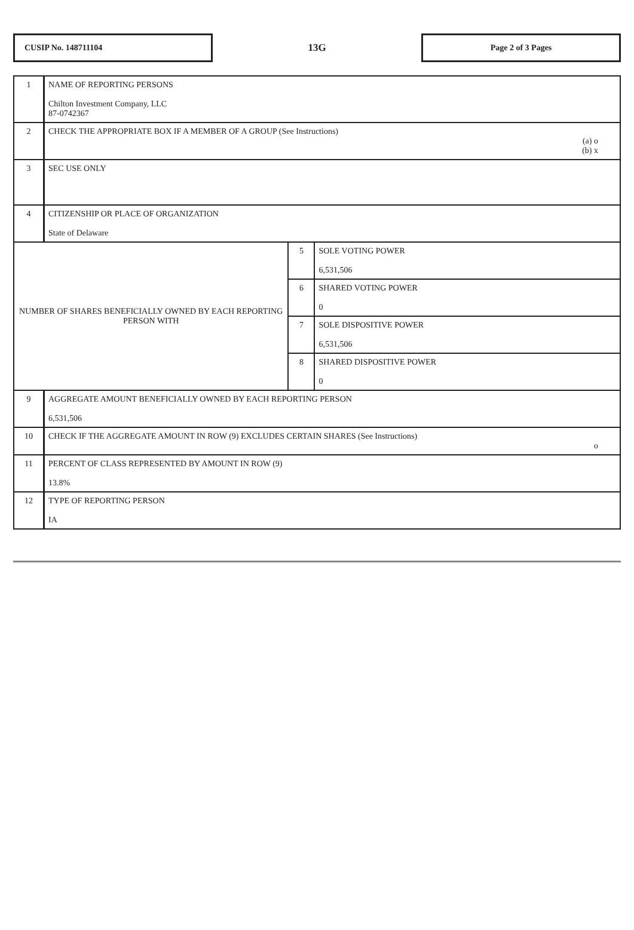CUSIP No. 148711104
13G
Page 2 of 3 Pages
| 1 | NAME OF REPORTING PERSONS Chilton Investment Company, LLC 87-0742367 | | |
| 2 | CHECK THE APPROPRIATE BOX IF A MEMBER OF A GROUP (See Instructions) (a) o (b) x | | |
| 3 | SEC USE ONLY | | |
| 4 | CITIZENSHIP OR PLACE OF ORGANIZATION State of Delaware | | |
| NUMBER OF SHARES BENEFICIALLY OWNED BY EACH REPORTING PERSON WITH | | 5 | SOLE VOTING POWER 6,531,506 |
| | | 6 | SHARED VOTING POWER 0 |
| | | 7 | SOLE DISPOSITIVE POWER 6,531,506 |
| | | 8 | SHARED DISPOSITIVE POWER 0 |
| 9 | AGGREGATE AMOUNT BENEFICIALLY OWNED BY EACH REPORTING PERSON 6,531,506 | | |
| 10 | CHECK IF THE AGGREGATE AMOUNT IN ROW (9) EXCLUDES CERTAIN SHARES (See Instructions) o | | |
| 11 | PERCENT OF CLASS REPRESENTED BY AMOUNT IN ROW (9) 13.8% | | |
| 12 | TYPE OF REPORTING PERSON IA | | |